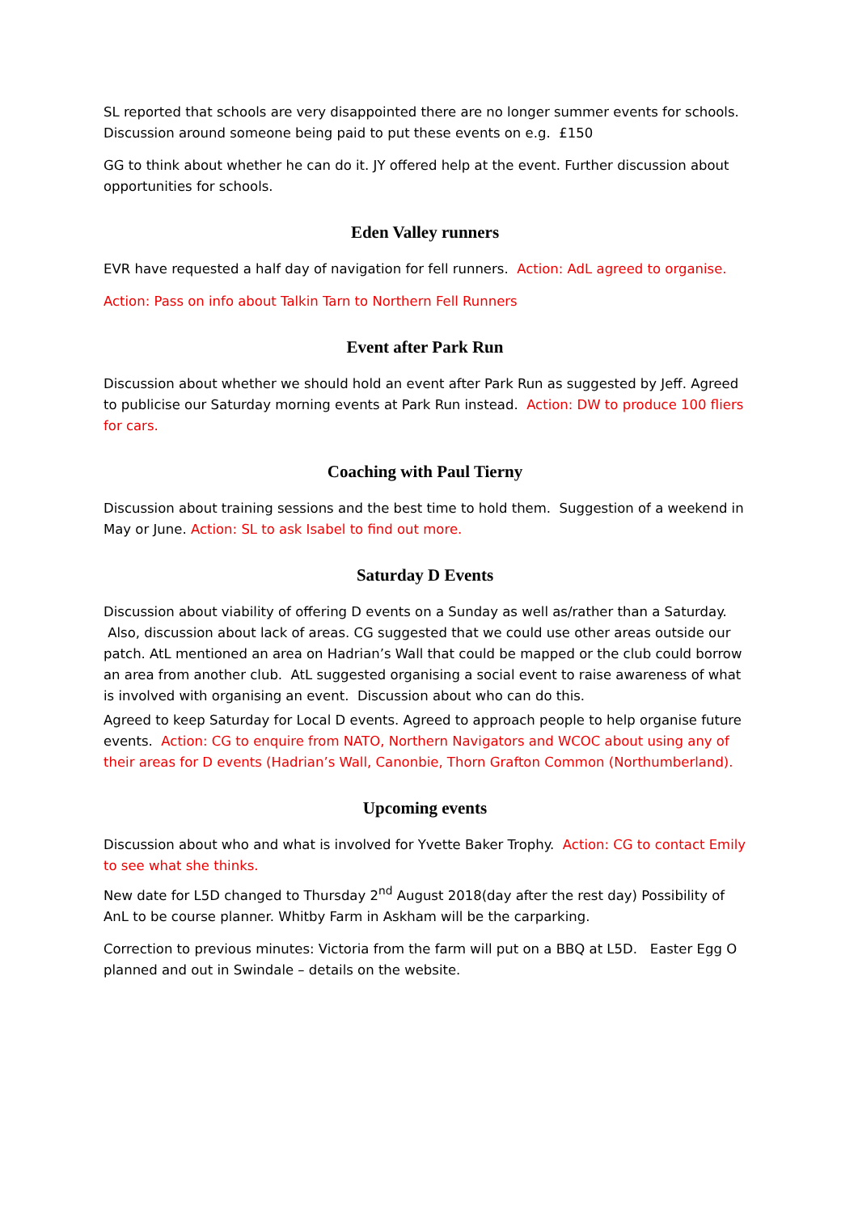SL reported that schools are very disappointed there are no longer summer events for schools. Discussion around someone being paid to put these events on e.g. £150
GG to think about whether he can do it. JY offered help at the event. Further discussion about opportunities for schools.
Eden Valley runners
EVR have requested a half day of navigation for fell runners. Action: AdL agreed to organise.
Action: Pass on info about Talkin Tarn to Northern Fell Runners
Event after Park Run
Discussion about whether we should hold an event after Park Run as suggested by Jeff. Agreed to publicise our Saturday morning events at Park Run instead. Action: DW to produce 100 fliers for cars.
Coaching with Paul Tierny
Discussion about training sessions and the best time to hold them. Suggestion of a weekend in May or June. Action: SL to ask Isabel to find out more.
Saturday D Events
Discussion about viability of offering D events on a Sunday as well as/rather than a Saturday. Also, discussion about lack of areas. CG suggested that we could use other areas outside our patch. AtL mentioned an area on Hadrian’s Wall that could be mapped or the club could borrow an area from another club. AtL suggested organising a social event to raise awareness of what is involved with organising an event. Discussion about who can do this.
Agreed to keep Saturday for Local D events. Agreed to approach people to help organise future events. Action: CG to enquire from NATO, Northern Navigators and WCOC about using any of their areas for D events (Hadrian’s Wall, Canonbie, Thorn Grafton Common (Northumberland).
Upcoming events
Discussion about who and what is involved for Yvette Baker Trophy. Action: CG to contact Emily to see what she thinks.
New date for L5D changed to Thursday 2<sup>nd</sup> August 2018(day after the rest day) Possibility of AnL to be course planner. Whitby Farm in Askham will be the carparking.
Correction to previous minutes: Victoria from the farm will put on a BBQ at L5D. Easter Egg O planned and out in Swindale – details on the website.